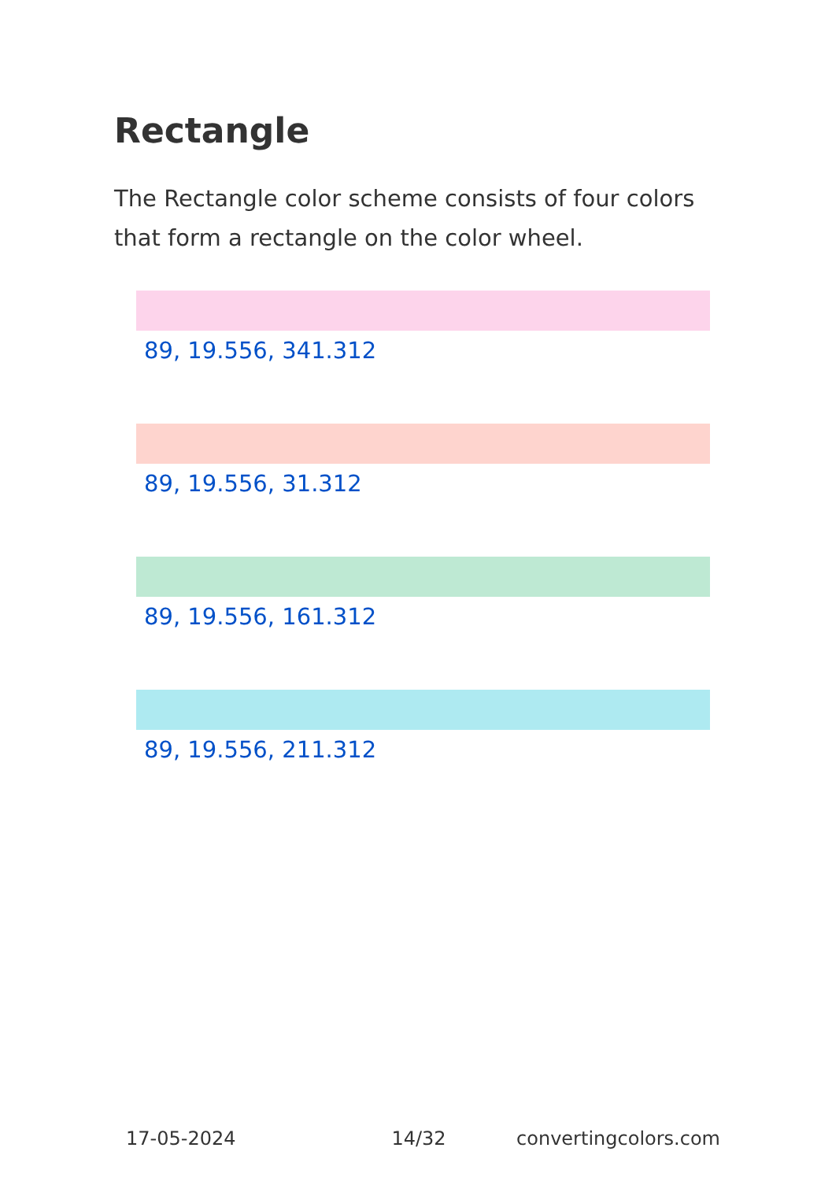Rectangle
The Rectangle color scheme consists of four colors that form a rectangle on the color wheel.
89, 19.556, 341.312
89, 19.556, 31.312
89, 19.556, 161.312
89, 19.556, 211.312
17-05-2024 14/32 convertingcolors.com